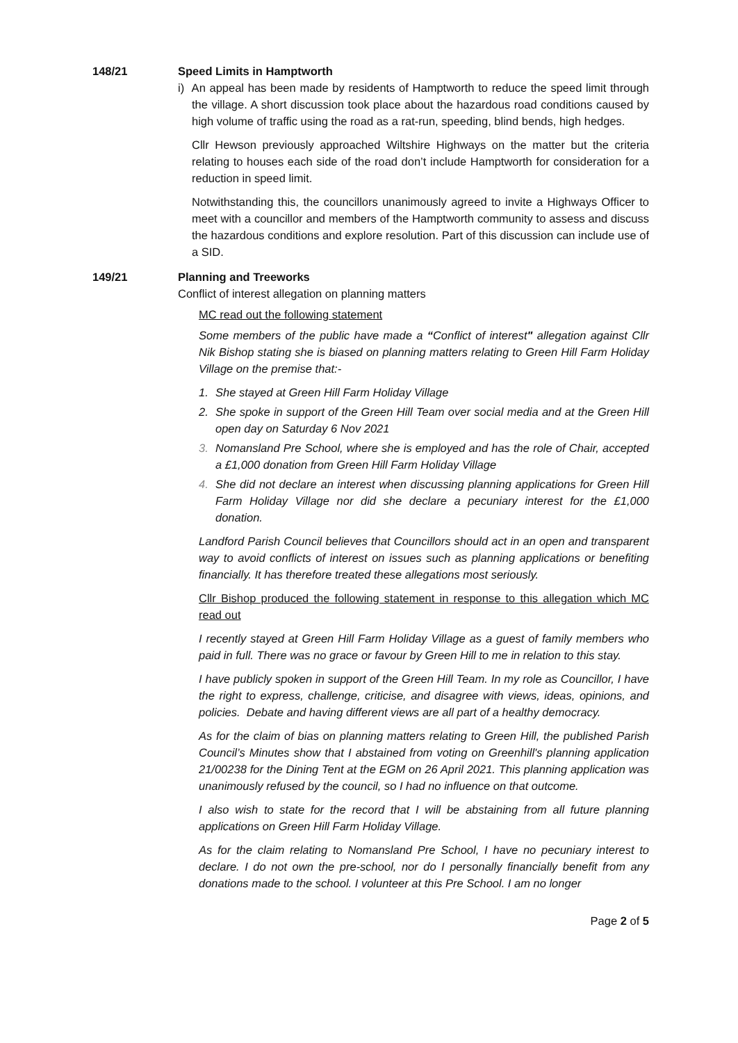148/21 Speed Limits in Hamptworth
i) An appeal has been made by residents of Hamptworth to reduce the speed limit through the village. A short discussion took place about the hazardous road conditions caused by high volume of traffic using the road as a rat-run, speeding, blind bends, high hedges.
Cllr Hewson previously approached Wiltshire Highways on the matter but the criteria relating to houses each side of the road don’t include Hamptworth for consideration for a reduction in speed limit.
Notwithstanding this, the councillors unanimously agreed to invite a Highways Officer to meet with a councillor and members of the Hamptworth community to assess and discuss the hazardous conditions and explore resolution. Part of this discussion can include use of a SID.
149/21 Planning and Treeworks
Conflict of interest allegation on planning matters
MC read out the following statement
Some members of the public have made a “Conflict of interest" allegation against Cllr Nik Bishop stating she is biased on planning matters relating to Green Hill Farm Holiday Village on the premise that:-
1. She stayed at Green Hill Farm Holiday Village
2. She spoke in support of the Green Hill Team over social media and at the Green Hill open day on Saturday 6 Nov 2021
3. Nomansland Pre School, where she is employed and has the role of Chair, accepted a £1,000 donation from Green Hill Farm Holiday Village
4. She did not declare an interest when discussing planning applications for Green Hill Farm Holiday Village nor did she declare a pecuniary interest for the £1,000 donation.
Landford Parish Council believes that Councillors should act in an open and transparent way to avoid conflicts of interest on issues such as planning applications or benefiting financially. It has therefore treated these allegations most seriously.
Cllr Bishop produced the following statement in response to this allegation which MC read out
I recently stayed at Green Hill Farm Holiday Village as a guest of family members who paid in full. There was no grace or favour by Green Hill to me in relation to this stay.
I have publicly spoken in support of the Green Hill Team. In my role as Councillor, I have the right to express, challenge, criticise, and disagree with views, ideas, opinions, and policies. Debate and having different views are all part of a healthy democracy.
As for the claim of bias on planning matters relating to Green Hill, the published Parish Council’s Minutes show that I abstained from voting on Greenhill's planning application 21/00238 for the Dining Tent at the EGM on 26 April 2021. This planning application was unanimously refused by the council, so I had no influence on that outcome.
I also wish to state for the record that I will be abstaining from all future planning applications on Green Hill Farm Holiday Village.
As for the claim relating to Nomansland Pre School, I have no pecuniary interest to declare. I do not own the pre-school, nor do I personally financially benefit from any donations made to the school. I volunteer at this Pre School. I am no longer
Page 2 of 5